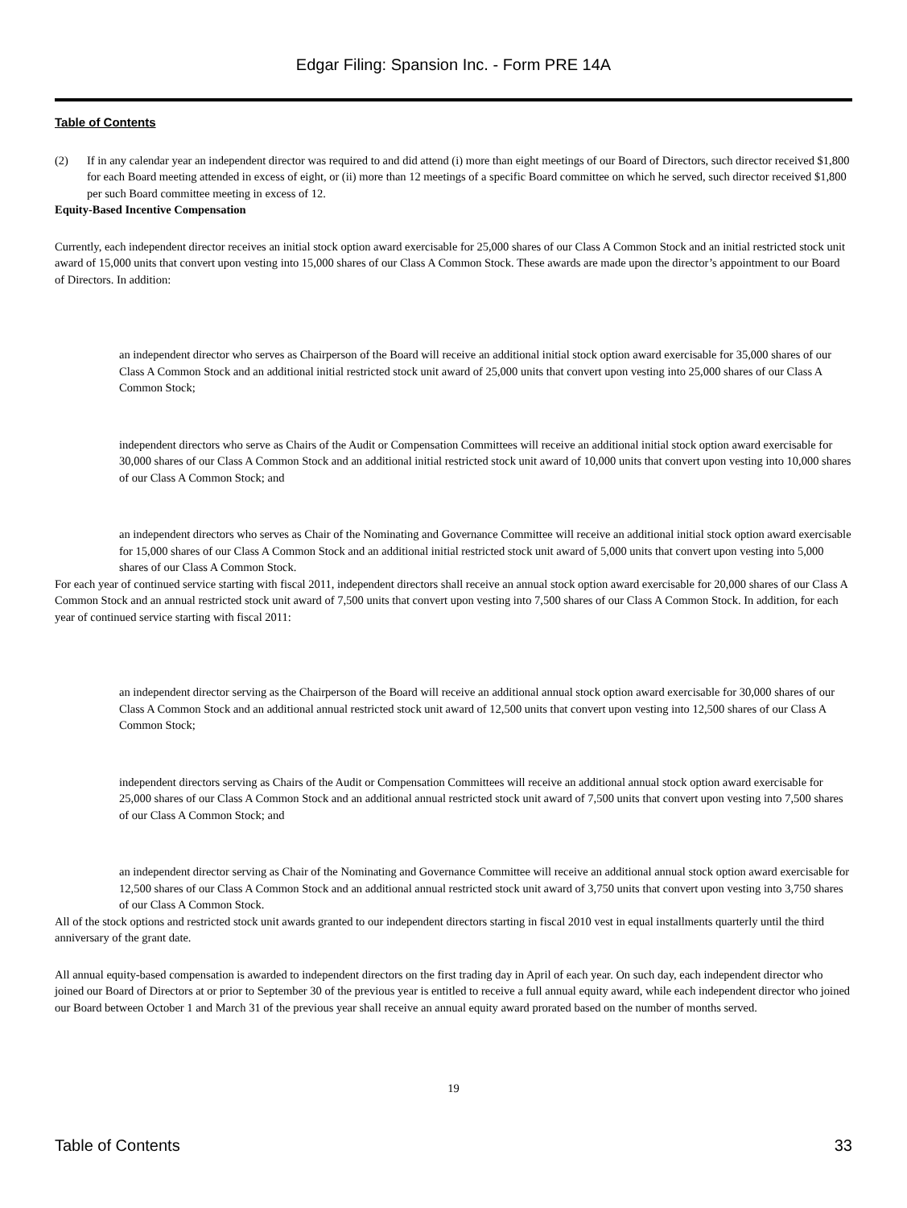Edgar Filing: Spansion Inc. - Form PRE 14A
Table of Contents
(2) If in any calendar year an independent director was required to and did attend (i) more than eight meetings of our Board of Directors, such director received $1,800 for each Board meeting attended in excess of eight, or (ii) more than 12 meetings of a specific Board committee on which he served, such director received $1,800 per such Board committee meeting in excess of 12.
Equity-Based Incentive Compensation
Currently, each independent director receives an initial stock option award exercisable for 25,000 shares of our Class A Common Stock and an initial restricted stock unit award of 15,000 units that convert upon vesting into 15,000 shares of our Class A Common Stock. These awards are made upon the director’s appointment to our Board of Directors. In addition:
an independent director who serves as Chairperson of the Board will receive an additional initial stock option award exercisable for 35,000 shares of our Class A Common Stock and an additional initial restricted stock unit award of 25,000 units that convert upon vesting into 25,000 shares of our Class A Common Stock;
independent directors who serve as Chairs of the Audit or Compensation Committees will receive an additional initial stock option award exercisable for 30,000 shares of our Class A Common Stock and an additional initial restricted stock unit award of 10,000 units that convert upon vesting into 10,000 shares of our Class A Common Stock; and
an independent directors who serves as Chair of the Nominating and Governance Committee will receive an additional initial stock option award exercisable for 15,000 shares of our Class A Common Stock and an additional initial restricted stock unit award of 5,000 units that convert upon vesting into 5,000 shares of our Class A Common Stock.
For each year of continued service starting with fiscal 2011, independent directors shall receive an annual stock option award exercisable for 20,000 shares of our Class A Common Stock and an annual restricted stock unit award of 7,500 units that convert upon vesting into 7,500 shares of our Class A Common Stock. In addition, for each year of continued service starting with fiscal 2011:
an independent director serving as the Chairperson of the Board will receive an additional annual stock option award exercisable for 30,000 shares of our Class A Common Stock and an additional annual restricted stock unit award of 12,500 units that convert upon vesting into 12,500 shares of our Class A Common Stock;
independent directors serving as Chairs of the Audit or Compensation Committees will receive an additional annual stock option award exercisable for 25,000 shares of our Class A Common Stock and an additional annual restricted stock unit award of 7,500 units that convert upon vesting into 7,500 shares of our Class A Common Stock; and
an independent director serving as Chair of the Nominating and Governance Committee will receive an additional annual stock option award exercisable for 12,500 shares of our Class A Common Stock and an additional annual restricted stock unit award of 3,750 units that convert upon vesting into 3,750 shares of our Class A Common Stock.
All of the stock options and restricted stock unit awards granted to our independent directors starting in fiscal 2010 vest in equal installments quarterly until the third anniversary of the grant date.
All annual equity-based compensation is awarded to independent directors on the first trading day in April of each year. On such day, each independent director who joined our Board of Directors at or prior to September 30 of the previous year is entitled to receive a full annual equity award, while each independent director who joined our Board between October 1 and March 31 of the previous year shall receive an annual equity award prorated based on the number of months served.
19
Table of Contents 33